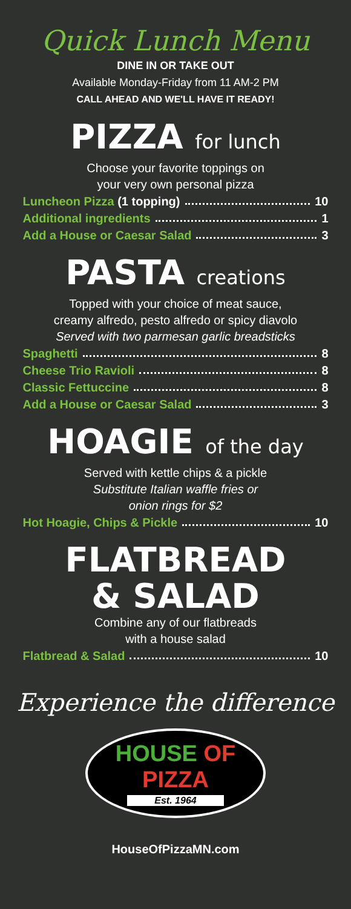Quick Lunch Menu
DINE IN OR TAKE OUT
Available Monday-Friday from 11 AM-2 PM
CALL AHEAD AND WE'LL HAVE IT READY!
PIZZA for lunch
Choose your favorite toppings on
your very own personal pizza
Luncheon Pizza (1 topping) 10
Additional ingredients 1
Add a House or Caesar Salad 3
PASTA creations
Topped with your choice of meat sauce,
creamy alfredo, pesto alfredo or spicy diavolo
Served with two parmesan garlic breadsticks
Spaghetti 8
Cheese Trio Ravioli 8
Classic Fettuccine 8
Add a House or Caesar Salad 3
HOAGIE of the day
Served with kettle chips & a pickle
Substitute Italian waffle fries or
onion rings for $2
Hot Hoagie, Chips & Pickle 10
FLATBREAD
& SALAD
Combine any of our flatbreads
with a house salad
Flatbread & Salad 10
Experience the difference
HOUSE OF PIZZA
Est. 1964
HouseOfPizzaMN.com